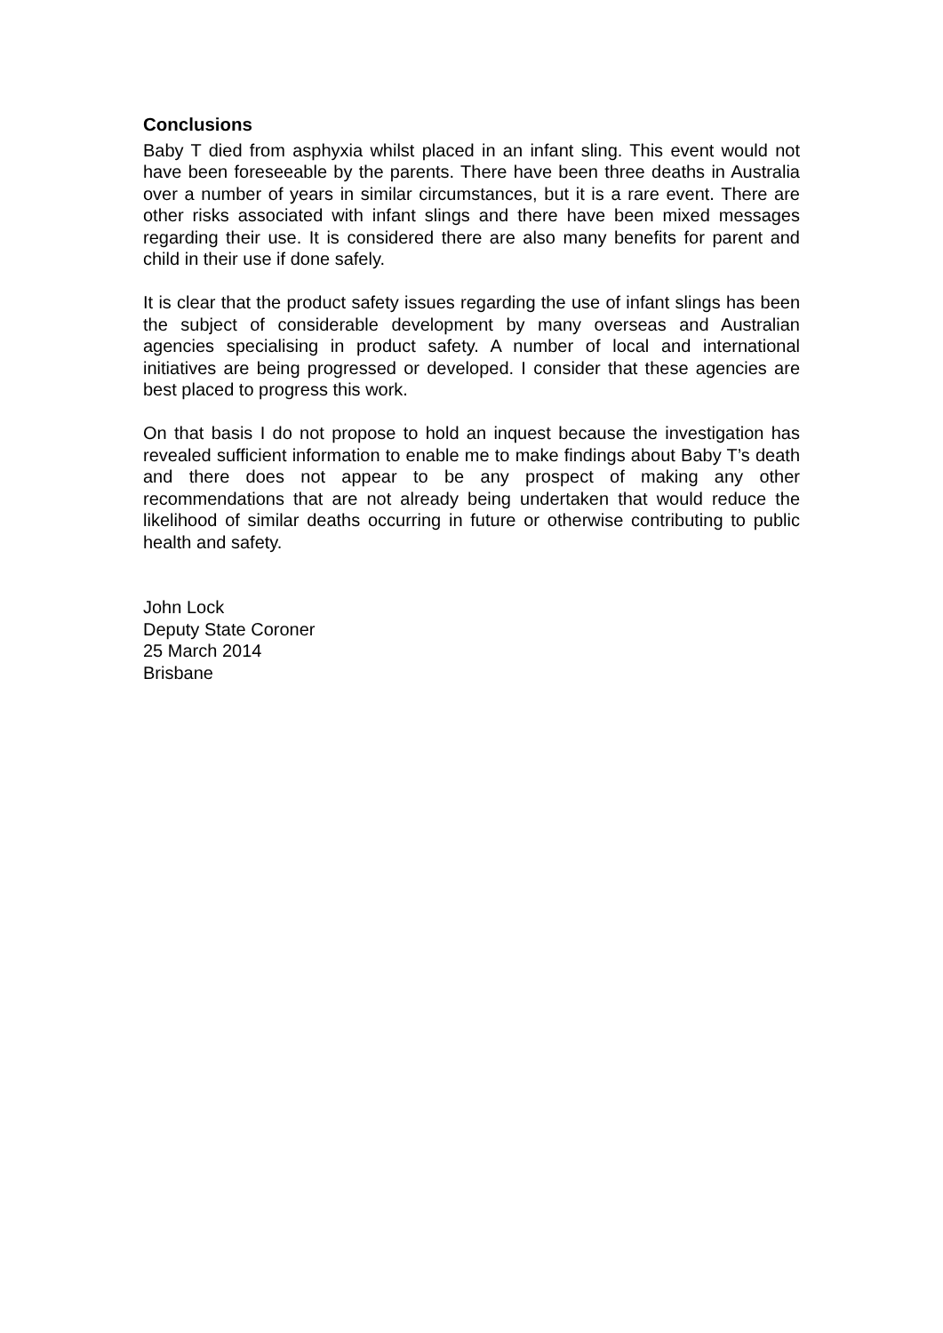Conclusions
Baby T died from asphyxia whilst placed in an infant sling. This event would not have been foreseeable by the parents. There have been three deaths in Australia over a number of years in similar circumstances, but it is a rare event. There are other risks associated with infant slings and there have been mixed messages regarding their use. It is considered there are also many benefits for parent and child in their use if done safely.
It is clear that the product safety issues regarding the use of infant slings has been the subject of considerable development by many overseas and Australian agencies specialising in product safety. A number of local and international initiatives are being progressed or developed. I consider that these agencies are best placed to progress this work.
On that basis I do not propose to hold an inquest because the investigation has revealed sufficient information to enable me to make findings about Baby T’s death and there does not appear to be any prospect of making any other recommendations that are not already being undertaken that would reduce the likelihood of similar deaths occurring in future or otherwise contributing to public health and safety.
John Lock
Deputy State Coroner
25 March 2014
Brisbane